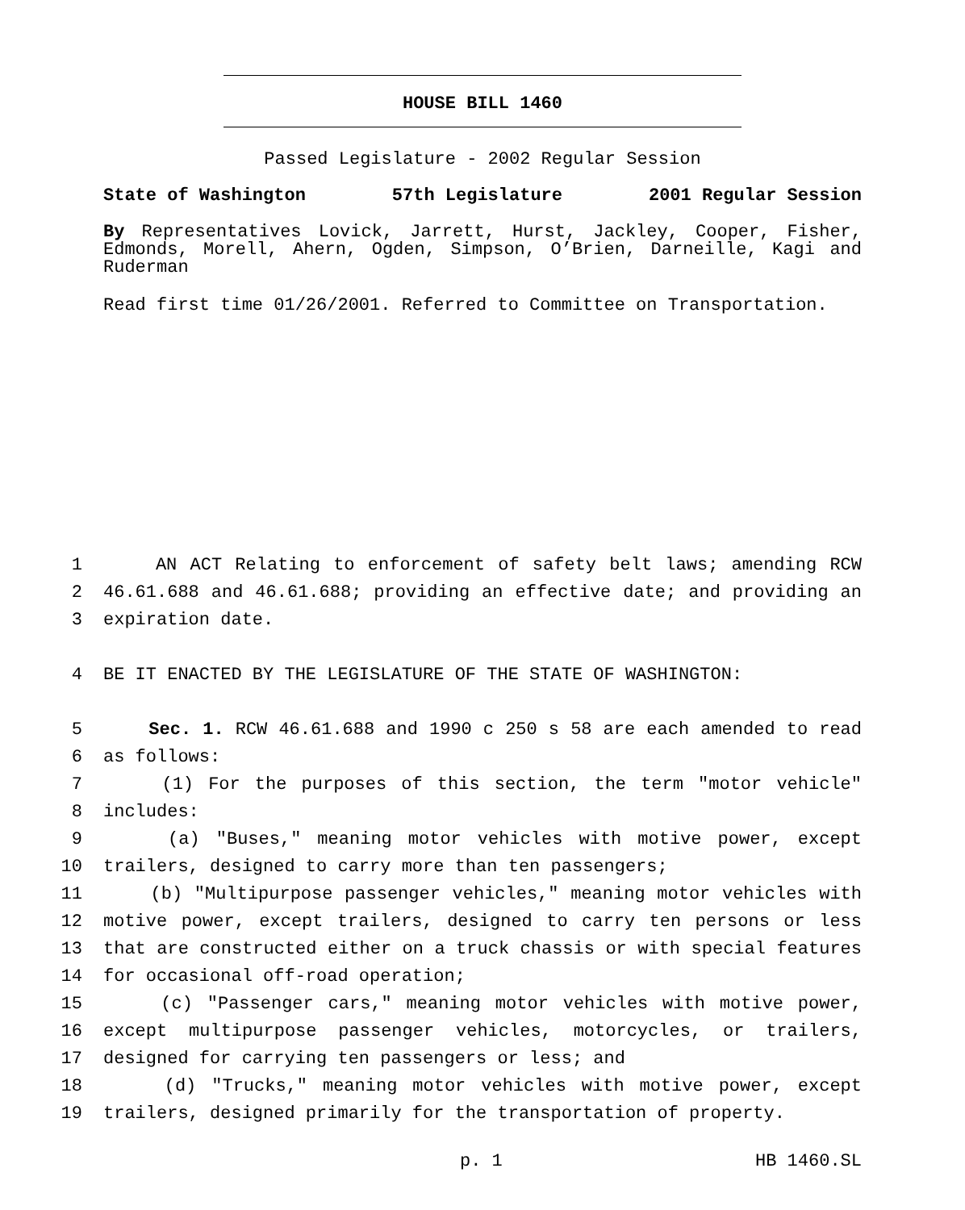HOUSE BILL 1460
Passed Legislature - 2002 Regular Session
State of Washington 57th Legislature 2001 Regular Session
By Representatives Lovick, Jarrett, Hurst, Jackley, Cooper, Fisher, Edmonds, Morell, Ahern, Ogden, Simpson, O’Brien, Darneille, Kagi and Ruderman
Read first time 01/26/2001. Referred to Committee on Transportation.
1 AN ACT Relating to enforcement of safety belt laws; amending RCW
2 46.61.688 and 46.61.688; providing an effective date; and providing an
3 expiration date.
4 BE IT ENACTED BY THE LEGISLATURE OF THE STATE OF WASHINGTON:
5 Sec. 1. RCW 46.61.688 and 1990 c 250 s 58 are each amended to read
6 as follows:
7 (1) For the purposes of this section, the term "motor vehicle"
8 includes:
9 (a) "Buses," meaning motor vehicles with motive power, except
10 trailers, designed to carry more than ten passengers;
11 (b) "Multipurpose passenger vehicles," meaning motor vehicles with
12 motive power, except trailers, designed to carry ten persons or less
13 that are constructed either on a truck chassis or with special features
14 for occasional off-road operation;
15 (c) "Passenger cars," meaning motor vehicles with motive power,
16 except multipurpose passenger vehicles, motorcycles, or trailers,
17 designed for carrying ten passengers or less; and
18 (d) "Trucks," meaning motor vehicles with motive power, except
19 trailers, designed primarily for the transportation of property.
p. 1 HB 1460.SL